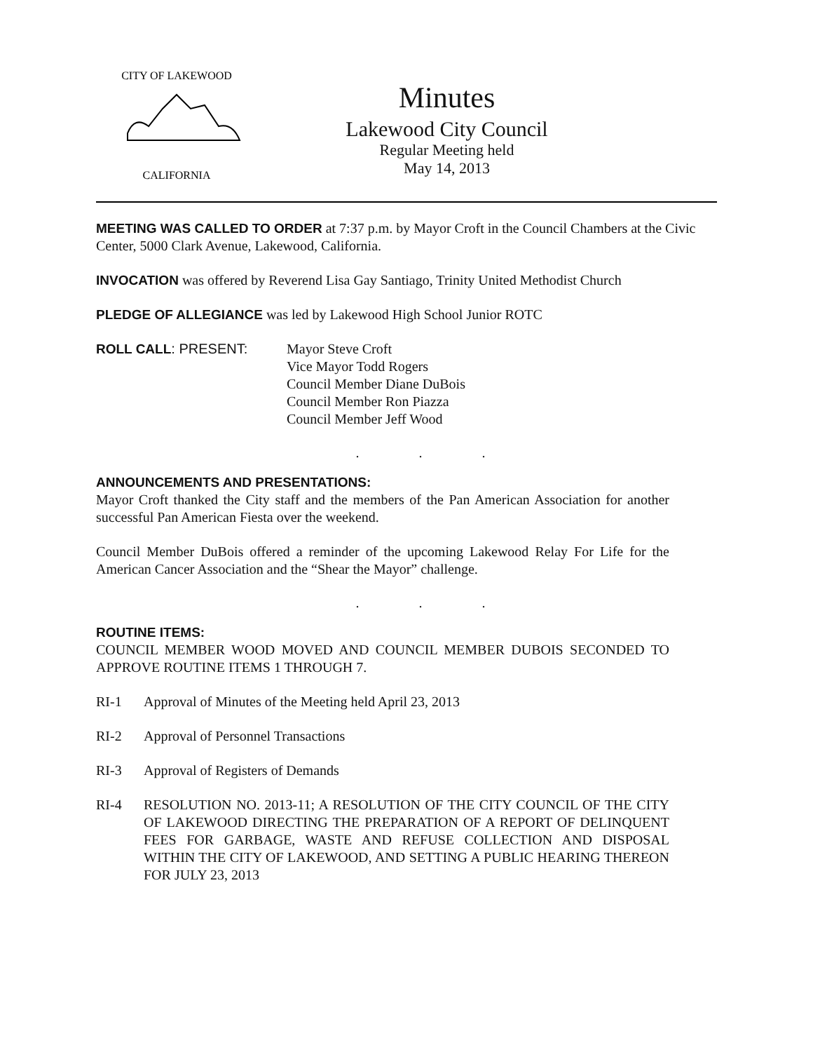CALIFORNIA
CITY OF LAKEWOOD
Minutes
Lakewood City Council
Regular Meeting held
May 14, 2013
MEETING WAS CALLED TO ORDER at 7:37 p.m. by Mayor Croft in the Council Chambers at the Civic Center, 5000 Clark Avenue, Lakewood, California.
INVOCATION was offered by Reverend Lisa Gay Santiago, Trinity United Methodist Church
PLEDGE OF ALLEGIANCE was led by Lakewood High School Junior ROTC
ROLL CALL: PRESENT: Mayor Steve Croft
Vice Mayor Todd Rogers
Council Member Diane DuBois
Council Member Ron Piazza
Council Member Jeff Wood
. . .
ANNOUNCEMENTS AND PRESENTATIONS:
Mayor Croft thanked the City staff and the members of the Pan American Association for another successful Pan American Fiesta over the weekend.
Council Member DuBois offered a reminder of the upcoming Lakewood Relay For Life for the American Cancer Association and the “Shear the Mayor” challenge.
. . .
ROUTINE ITEMS:
COUNCIL MEMBER WOOD MOVED AND COUNCIL MEMBER DUBOIS SECONDED TO APPROVE ROUTINE ITEMS 1 THROUGH 7.
RI-1 Approval of Minutes of the Meeting held April 23, 2013
RI-2 Approval of Personnel Transactions
RI-3 Approval of Registers of Demands
RI-4 RESOLUTION NO. 2013-11; A RESOLUTION OF THE CITY COUNCIL OF THE CITY OF LAKEWOOD DIRECTING THE PREPARATION OF A REPORT OF DELINQUENT FEES FOR GARBAGE, WASTE AND REFUSE COLLECTION AND DISPOSAL WITHIN THE CITY OF LAKEWOOD, AND SETTING A PUBLIC HEARING THEREON FOR JULY 23, 2013